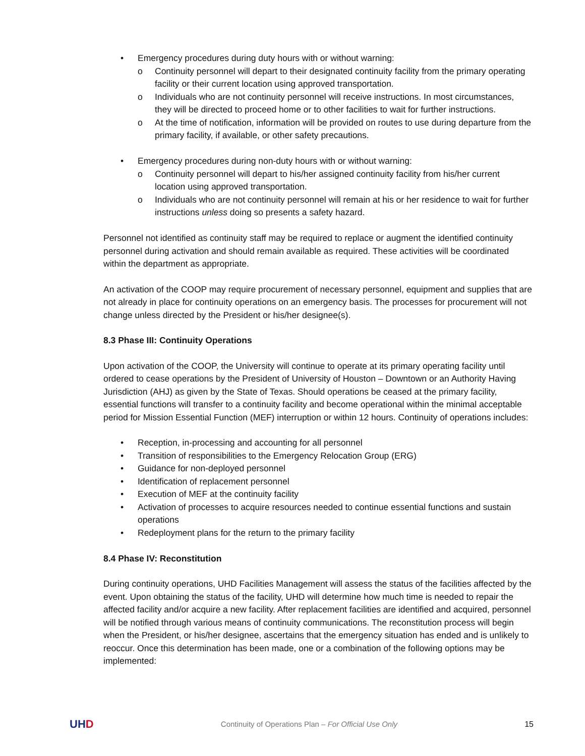• Emergency procedures during duty hours with or without warning:
o Continuity personnel will depart to their designated continuity facility from the primary operating facility or their current location using approved transportation.
o Individuals who are not continuity personnel will receive instructions. In most circumstances, they will be directed to proceed home or to other facilities to wait for further instructions.
o At the time of notification, information will be provided on routes to use during departure from the primary facility, if available, or other safety precautions.
• Emergency procedures during non-duty hours with or without warning:
o Continuity personnel will depart to his/her assigned continuity facility from his/her current location using approved transportation.
o Individuals who are not continuity personnel will remain at his or her residence to wait for further instructions unless doing so presents a safety hazard.
Personnel not identified as continuity staff may be required to replace or augment the identified continuity personnel during activation and should remain available as required. These activities will be coordinated within the department as appropriate.
An activation of the COOP may require procurement of necessary personnel, equipment and supplies that are not already in place for continuity operations on an emergency basis. The processes for procurement will not change unless directed by the President or his/her designee(s).
8.3 Phase III: Continuity Operations
Upon activation of the COOP, the University will continue to operate at its primary operating facility until ordered to cease operations by the President of University of Houston – Downtown or an Authority Having Jurisdiction (AHJ) as given by the State of Texas. Should operations be ceased at the primary facility, essential functions will transfer to a continuity facility and become operational within the minimal acceptable period for Mission Essential Function (MEF) interruption or within 12 hours. Continuity of operations includes:
• Reception, in-processing and accounting for all personnel
• Transition of responsibilities to the Emergency Relocation Group (ERG)
• Guidance for non-deployed personnel
• Identification of replacement personnel
• Execution of MEF at the continuity facility
• Activation of processes to acquire resources needed to continue essential functions and sustain operations
• Redeployment plans for the return to the primary facility
8.4 Phase IV: Reconstitution
During continuity operations, UHD Facilities Management will assess the status of the facilities affected by the event. Upon obtaining the status of the facility, UHD will determine how much time is needed to repair the affected facility and/or acquire a new facility. After replacement facilities are identified and acquired, personnel will be notified through various means of continuity communications. The reconstitution process will begin when the President, or his/her designee, ascertains that the emergency situation has ended and is unlikely to reoccur. Once this determination has been made, one or a combination of the following options may be implemented:
UHD
Continuity of Operations Plan – For Official Use Only
15